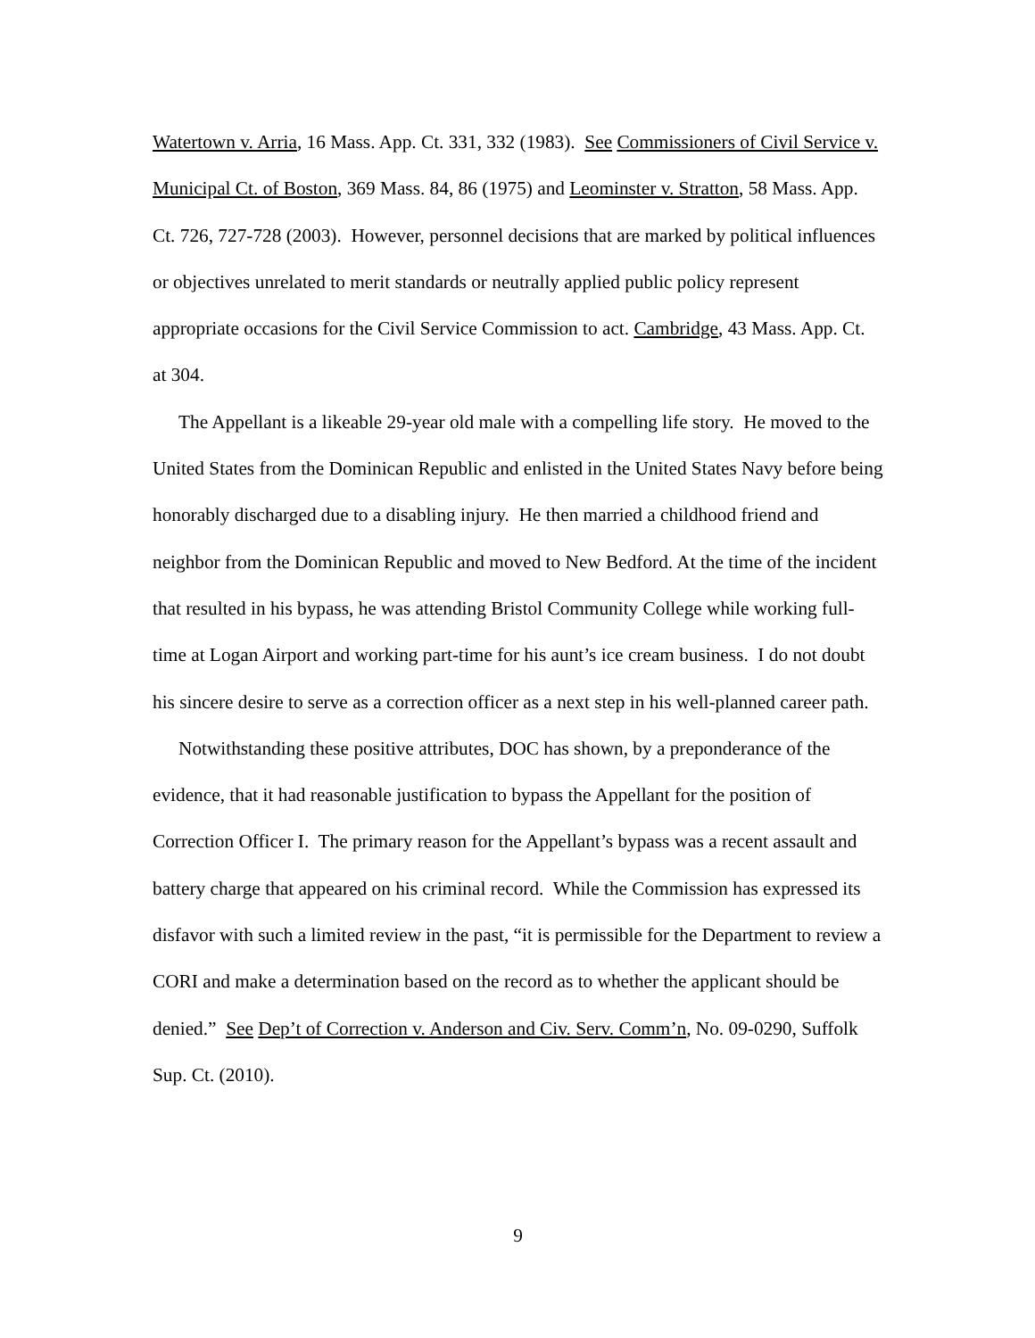Watertown v. Arria, 16 Mass. App. Ct. 331, 332 (1983). See Commissioners of Civil Service v. Municipal Ct. of Boston, 369 Mass. 84, 86 (1975) and Leominster v. Stratton, 58 Mass. App. Ct. 726, 727-728 (2003). However, personnel decisions that are marked by political influences or objectives unrelated to merit standards or neutrally applied public policy represent appropriate occasions for the Civil Service Commission to act. Cambridge, 43 Mass. App. Ct. at 304.
The Appellant is a likeable 29-year old male with a compelling life story. He moved to the United States from the Dominican Republic and enlisted in the United States Navy before being honorably discharged due to a disabling injury. He then married a childhood friend and neighbor from the Dominican Republic and moved to New Bedford. At the time of the incident that resulted in his bypass, he was attending Bristol Community College while working full-time at Logan Airport and working part-time for his aunt’s ice cream business. I do not doubt his sincere desire to serve as a correction officer as a next step in his well-planned career path.
Notwithstanding these positive attributes, DOC has shown, by a preponderance of the evidence, that it had reasonable justification to bypass the Appellant for the position of Correction Officer I. The primary reason for the Appellant’s bypass was a recent assault and battery charge that appeared on his criminal record. While the Commission has expressed its disfavor with such a limited review in the past, “it is permissible for the Department to review a CORI and make a determination based on the record as to whether the applicant should be denied.” See Dep’t of Correction v. Anderson and Civ. Serv. Comm’n, No. 09-0290, Suffolk Sup. Ct. (2010).
9